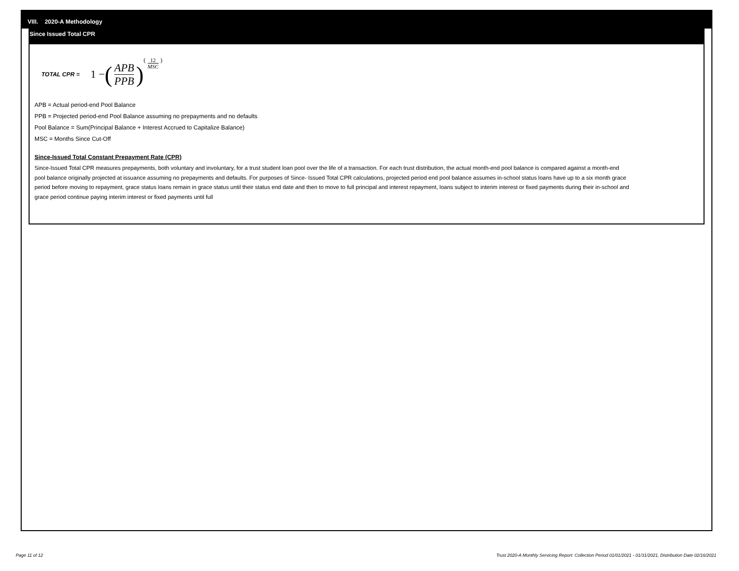VIII. 2020-A Methodology
Since Issued Total CPR
TOTAL CPR = 1 − (APB PPB)<sup>(12 MSC)</sup>
APB = Actual period-end Pool Balance
PPB = Projected period-end Pool Balance assuming no prepayments and no defaults
Pool Balance = Sum(Principal Balance + Interest Accrued to Capitalize Balance)
MSC = Months Since Cut-Off
Since-Issued Total Constant Prepayment Rate (CPR)
Since-Issued Total CPR measures prepayments, both voluntary and involuntary, for a trust student loan pool over the life of a transaction. For each trust distribution, the actual month-end pool balance is compared against a month-end pool balance originally projected at issuance assuming no prepayments and defaults. For purposes of Since- Issued Total CPR calculations, projected period end pool balance assumes in-school status loans have up to a six month grace period before moving to repayment, grace status loans remain in grace status until their status end date and then to move to full principal and interest repayment, loans subject to interim interest or fixed payments during their in-school and grace period continue paying interim interest or fixed payments until full
Page 11 of 12 Trust 2020-A Monthly Servicing Report: Collection Period 01/01/2021 - 01/31/2021, Distribution Date 02/16/2021